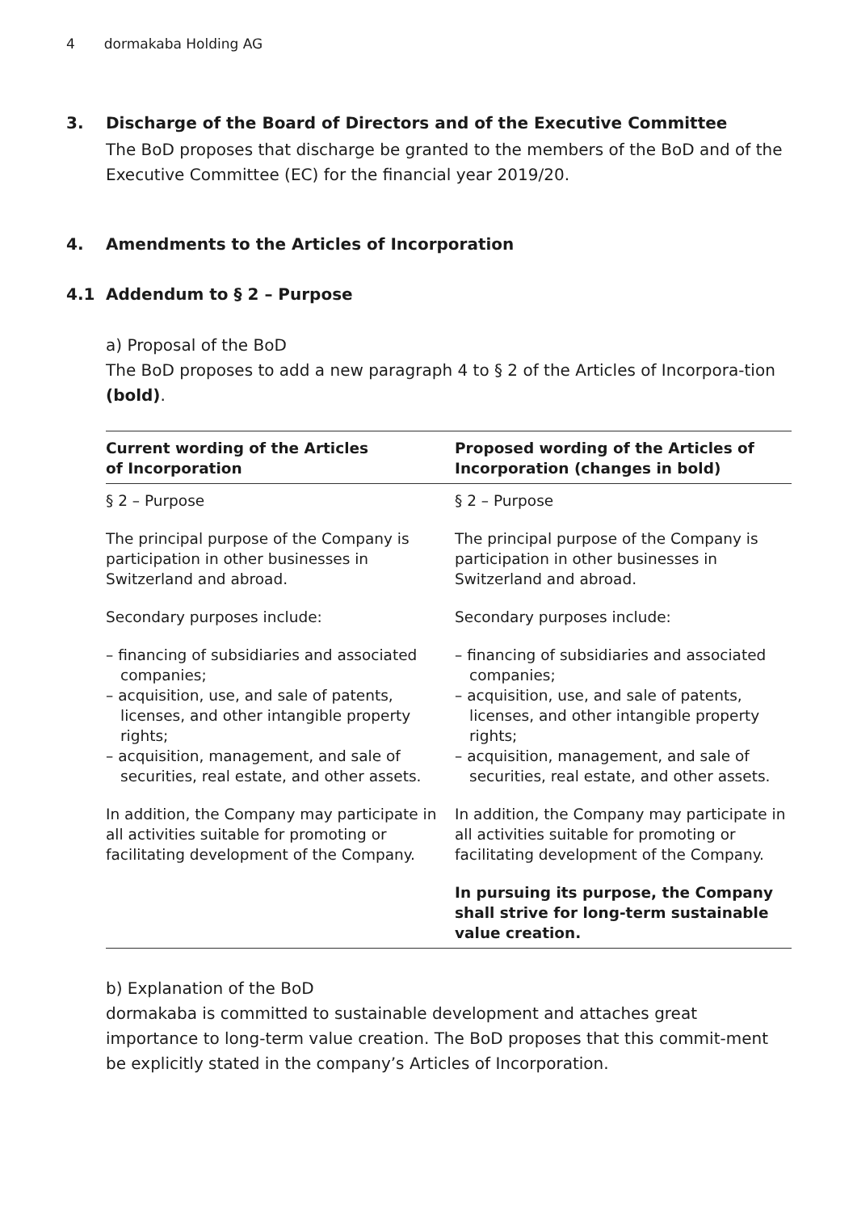4 dormakaba Holding AG
3. Discharge of the Board of Directors and of the Executive Committee
The BoD proposes that discharge be granted to the members of the BoD and of the Executive Committee (EC) for the financial year 2019/20.
4. Amendments to the Articles of Incorporation
4.1 Addendum to § 2 – Purpose
a) Proposal of the BoD
The BoD proposes to add a new paragraph 4 to § 2 of the Articles of Incorpora-tion (bold).
| Current wording of the Articles of Incorporation | Proposed wording of the Articles of Incorporation (changes in bold) |
| --- | --- |
| § 2 – Purpose The principal purpose of the Company is participation in other businesses in Switzerland and abroad. Secondary purposes include: – financing of subsidiaries and associated companies; – acquisition, use, and sale of patents, licenses, and other intangible property rights; – acquisition, management, and sale of securities, real estate, and other assets. In addition, the Company may participate in all activities suitable for promoting or facilitating development of the Company. | § 2 – Purpose The principal purpose of the Company is participation in other businesses in Switzerland and abroad. Secondary purposes include: – financing of subsidiaries and associated companies; – acquisition, use, and sale of patents, licenses, and other intangible property rights; – acquisition, management, and sale of securities, real estate, and other assets. In addition, the Company may participate in all activities suitable for promoting or facilitating development of the Company. In pursuing its purpose, the Company shall strive for long-term sustainable value creation. |
b) Explanation of the BoD
dormakaba is committed to sustainable development and attaches great importance to long-term value creation. The BoD proposes that this commit-ment be explicitly stated in the company’s Articles of Incorporation.